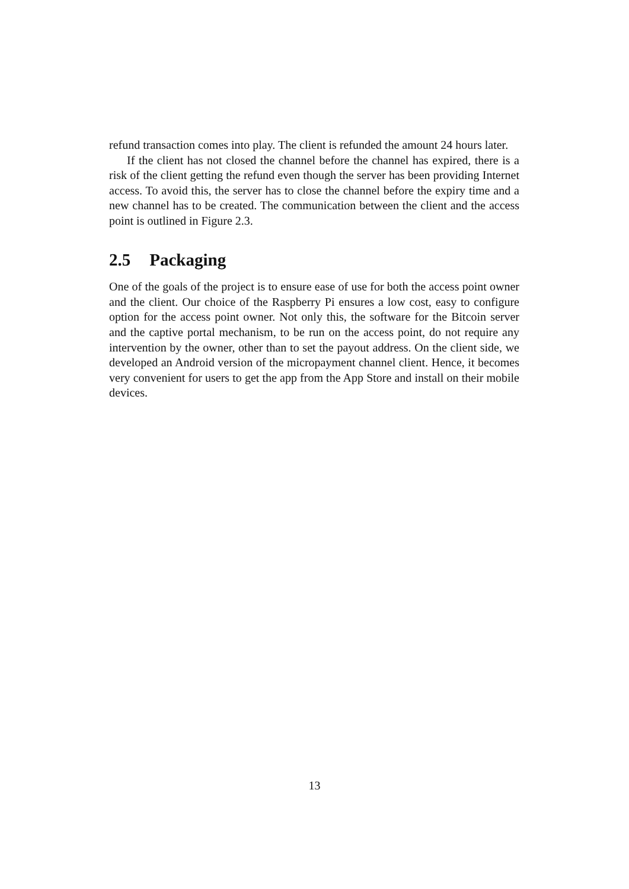refund transaction comes into play. The client is refunded the amount 24 hours later.
If the client has not closed the channel before the channel has expired, there is a risk of the client getting the refund even though the server has been providing Internet access. To avoid this, the server has to close the channel before the expiry time and a new channel has to be created. The communication between the client and the access point is outlined in Figure 2.3.
2.5 Packaging
One of the goals of the project is to ensure ease of use for both the access point owner and the client. Our choice of the Raspberry Pi ensures a low cost, easy to configure option for the access point owner. Not only this, the software for the Bitcoin server and the captive portal mechanism, to be run on the access point, do not require any intervention by the owner, other than to set the payout address. On the client side, we developed an Android version of the micropayment channel client. Hence, it becomes very convenient for users to get the app from the App Store and install on their mobile devices.
13